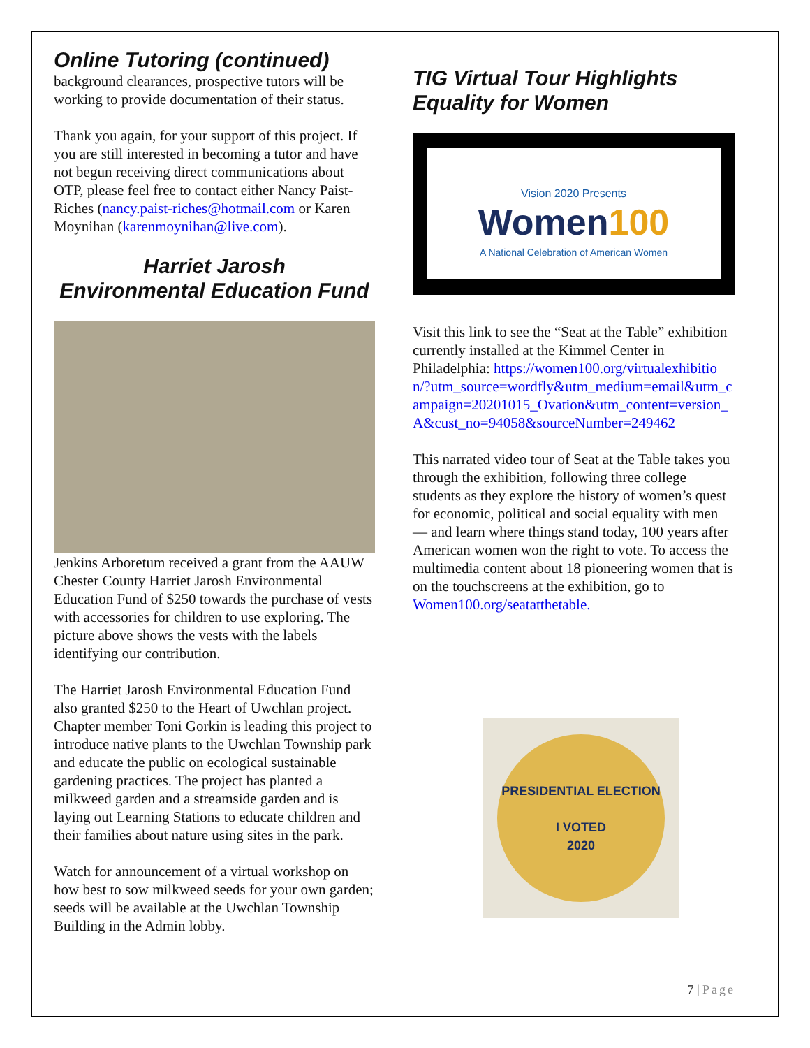Online Tutoring (continued)
background clearances, prospective tutors will be working to provide documentation of their status.
Thank you again, for your support of this project. If you are still interested in becoming a tutor and have not begun receiving direct communications about OTP, please feel free to contact either Nancy Paist-Riches (nancy.paist-riches@hotmail.com or Karen Moynihan (karenmoynihan@live.com).
Harriet Jarosh
Environmental Education Fund
Jenkins Arboretum received a grant from the AAUW Chester County Harriet Jarosh Environmental Education Fund of $250 towards the purchase of vests with accessories for children to use exploring. The picture above shows the vests with the labels identifying our contribution.
The Harriet Jarosh Environmental Education Fund also granted $250 to the Heart of Uwchlan project. Chapter member Toni Gorkin is leading this project to introduce native plants to the Uwchlan Township park and educate the public on ecological sustainable gardening practices. The project has planted a milkweed garden and a streamside garden and is laying out Learning Stations to educate children and their families about nature using sites in the park.
Watch for announcement of a virtual workshop on how best to sow milkweed seeds for your own garden; seeds will be available at the Uwchlan Township Building in the Admin lobby.
TIG Virtual Tour Highlights Equality for Women
Vision 2020 Presents
Women100
A National Celebration of American Women
Visit this link to see the “Seat at the Table” exhibition currently installed at the Kimmel Center in Philadelphia: https://women100.org/virtualexhibition/?utm_source=wordfly&utm_medium=email&utm_campaign=20201015_Ovation&utm_content=version_A&cust_no=94058&sourceNumber=249462
This narrated video tour of Seat at the Table takes you through the exhibition, following three college students as they explore the history of women’s quest for economic, political and social equality with men — and learn where things stand today, 100 years after American women won the right to vote. To access the multimedia content about 18 pioneering women that is on the touchscreens at the exhibition, go to Women100.org/seatatthetable.
PRESIDENTIAL ELECTION
I VOTED
2020
7 | Page